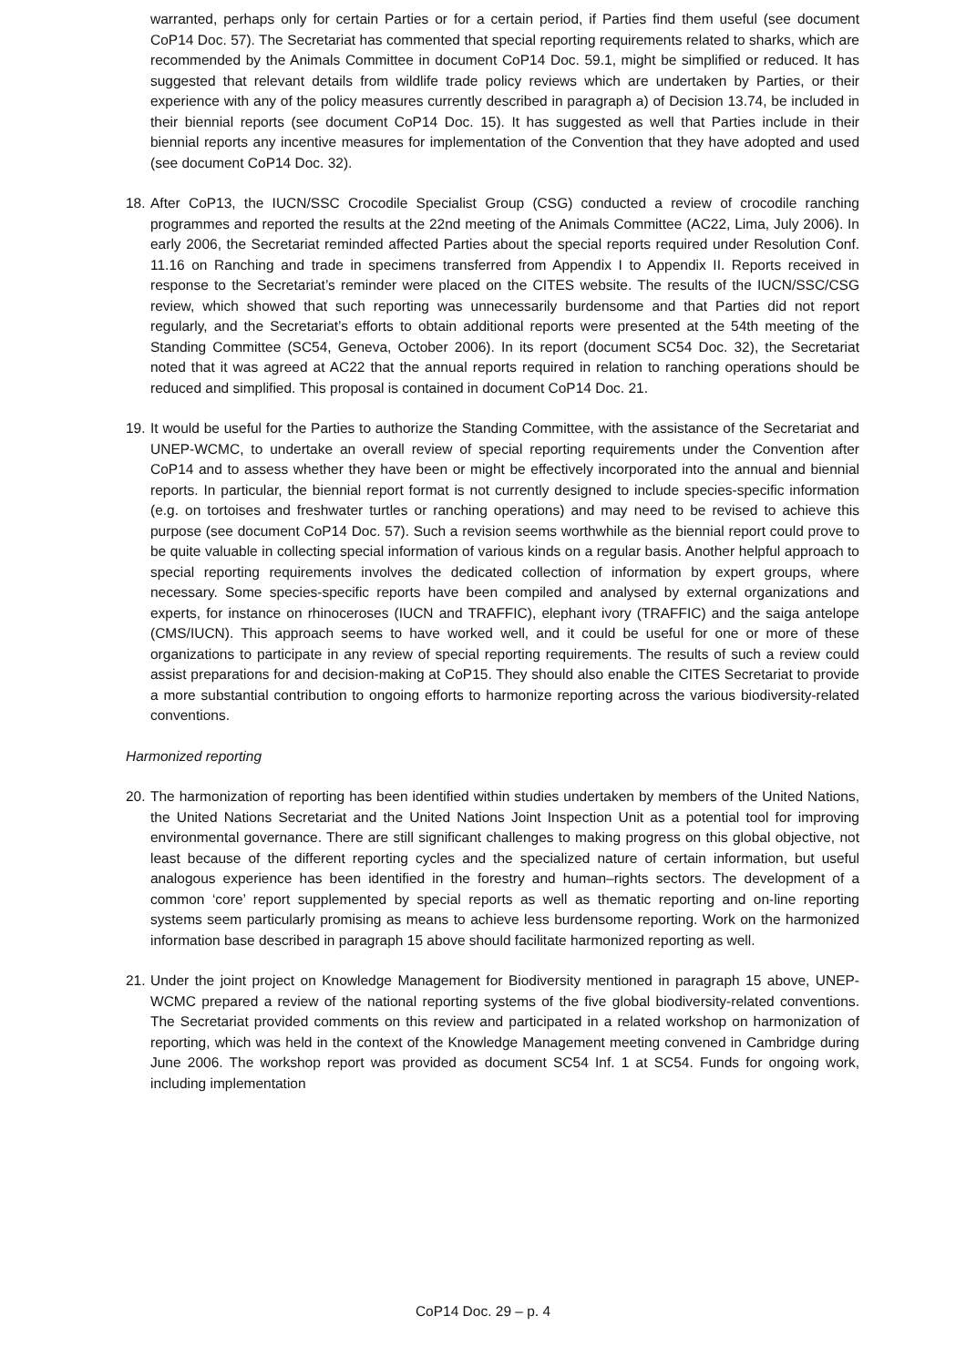warranted, perhaps only for certain Parties or for a certain period, if Parties find them useful (see document CoP14 Doc. 57). The Secretariat has commented that special reporting requirements related to sharks, which are recommended by the Animals Committee in document CoP14 Doc. 59.1, might be simplified or reduced. It has suggested that relevant details from wildlife trade policy reviews which are undertaken by Parties, or their experience with any of the policy measures currently described in paragraph a) of Decision 13.74, be included in their biennial reports (see document CoP14 Doc. 15). It has suggested as well that Parties include in their biennial reports any incentive measures for implementation of the Convention that they have adopted and used (see document CoP14 Doc. 32).
18.
After CoP13, the IUCN/SSC Crocodile Specialist Group (CSG) conducted a review of crocodile ranching programmes and reported the results at the 22nd meeting of the Animals Committee (AC22, Lima, July 2006). In early 2006, the Secretariat reminded affected Parties about the special reports required under Resolution Conf. 11.16 on Ranching and trade in specimens transferred from Appendix I to Appendix II. Reports received in response to the Secretariat’s reminder were placed on the CITES website. The results of the IUCN/SSC/CSG review, which showed that such reporting was unnecessarily burdensome and that Parties did not report regularly, and the Secretariat’s efforts to obtain additional reports were presented at the 54th meeting of the Standing Committee (SC54, Geneva, October 2006). In its report (document SC54 Doc. 32), the Secretariat noted that it was agreed at AC22 that the annual reports required in relation to ranching operations should be reduced and simplified. This proposal is contained in document CoP14 Doc. 21.
19.
It would be useful for the Parties to authorize the Standing Committee, with the assistance of the Secretariat and UNEP-WCMC, to undertake an overall review of special reporting requirements under the Convention after CoP14 and to assess whether they have been or might be effectively incorporated into the annual and biennial reports. In particular, the biennial report format is not currently designed to include species-specific information (e.g. on tortoises and freshwater turtles or ranching operations) and may need to be revised to achieve this purpose (see document CoP14 Doc. 57). Such a revision seems worthwhile as the biennial report could prove to be quite valuable in collecting special information of various kinds on a regular basis. Another helpful approach to special reporting requirements involves the dedicated collection of information by expert groups, where necessary. Some species-specific reports have been compiled and analysed by external organizations and experts, for instance on rhinoceroses (IUCN and TRAFFIC), elephant ivory (TRAFFIC) and the saiga antelope (CMS/IUCN). This approach seems to have worked well, and it could be useful for one or more of these organizations to participate in any review of special reporting requirements. The results of such a review could assist preparations for and decision-making at CoP15. They should also enable the CITES Secretariat to provide a more substantial contribution to ongoing efforts to harmonize reporting across the various biodiversity-related conventions.
Harmonized reporting
20.
The harmonization of reporting has been identified within studies undertaken by members of the United Nations, the United Nations Secretariat and the United Nations Joint Inspection Unit as a potential tool for improving environmental governance. There are still significant challenges to making progress on this global objective, not least because of the different reporting cycles and the specialized nature of certain information, but useful analogous experience has been identified in the forestry and human–rights sectors. The development of a common ‘core’ report supplemented by special reports as well as thematic reporting and on-line reporting systems seem particularly promising as means to achieve less burdensome reporting. Work on the harmonized information base described in paragraph 15 above should facilitate harmonized reporting as well.
21.
Under the joint project on Knowledge Management for Biodiversity mentioned in paragraph 15 above, UNEP-WCMC prepared a review of the national reporting systems of the five global biodiversity-related conventions. The Secretariat provided comments on this review and participated in a related workshop on harmonization of reporting, which was held in the context of the Knowledge Management meeting convened in Cambridge during June 2006. The workshop report was provided as document SC54 Inf. 1 at SC54. Funds for ongoing work, including implementation
CoP14 Doc. 29 – p. 4